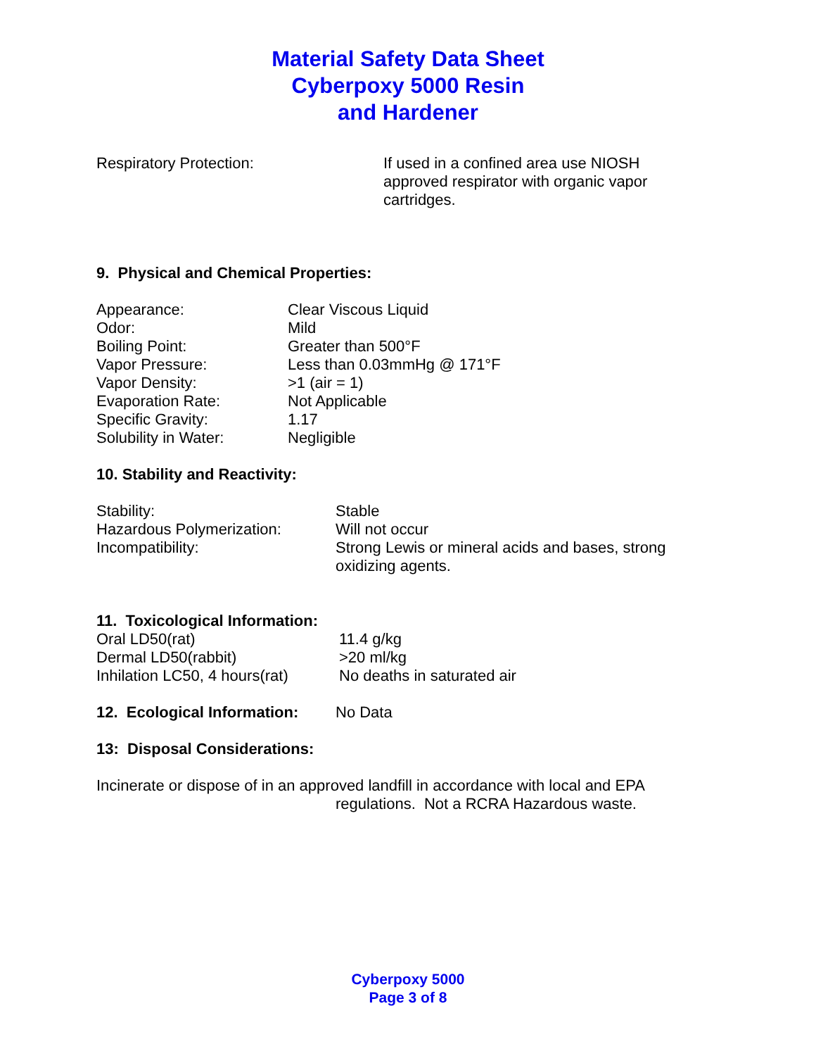Material Safety Data Sheet
Cyberpoxy 5000 Resin
and Hardener
| Respiratory Protection: | If used in a confined area use NIOSH approved respirator with organic vapor cartridges. |
9. Physical and Chemical Properties:
| Appearance: | Clear Viscous Liquid |
| Odor: | Mild |
| Boiling Point: | Greater than 500°F |
| Vapor Pressure: | Less than 0.03mmHg @ 171°F |
| Vapor Density: | >1 (air = 1) |
| Evaporation Rate: | Not Applicable |
| Specific Gravity: | 1.17 |
| Solubility in Water: | Negligible |
10. Stability and Reactivity:
| Stability: | Stable |
| Hazardous Polymerization: | Will not occur |
| Incompatibility: | Strong Lewis or mineral acids and bases, strong oxidizing agents. |
11. Toxicological Information:
| Oral LD50(rat) | 11.4 g/kg |
| Dermal LD50(rabbit) | >20 ml/kg |
| Inhilation LC50, 4 hours(rat) | No deaths in saturated air |
| 12. Ecological Information: | No Data |
13: Disposal Considerations:
Incinerate or dispose of in an approved landfill in accordance with local and EPA
regulations. Not a RCRA Hazardous waste.
Cyberpoxy 5000
Page 3 of 8